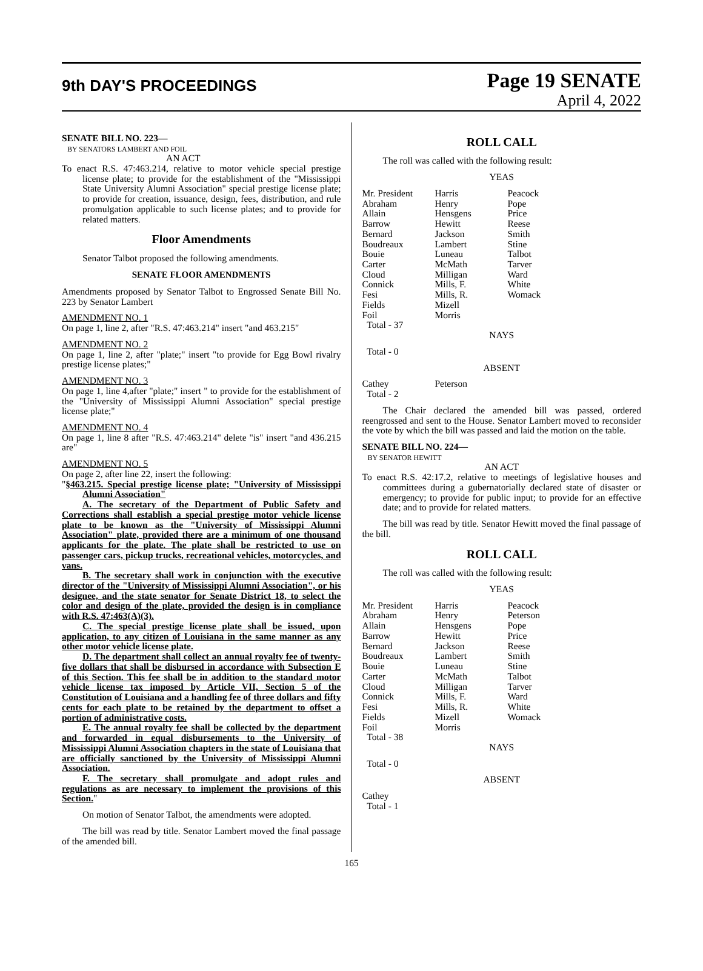9th DAY'S PROCEEDINGS
Page 19 SENATE
April 4, 2022
SENATE BILL NO. 223—
BY SENATORS LAMBERT AND FOIL
AN ACT
To enact R.S. 47:463.214, relative to motor vehicle special prestige license plate; to provide for the establishment of the "Mississippi State University Alumni Association" special prestige license plate; to provide for creation, issuance, design, fees, distribution, and rule promulgation applicable to such license plates; and to provide for related matters.
Floor Amendments
Senator Talbot proposed the following amendments.
SENATE FLOOR AMENDMENTS
Amendments proposed by Senator Talbot to Engrossed Senate Bill No. 223 by Senator Lambert
AMENDMENT NO. 1
On page 1, line 2, after "R.S. 47:463.214" insert "and 463.215"
AMENDMENT NO. 2
On page 1, line 2, after "plate;" insert "to provide for Egg Bowl rivalry prestige license plates;"
AMENDMENT NO. 3
On page 1, line 4,after "plate;" insert " to provide for the establishment of the "University of Mississippi Alumni Association" special prestige license plate;"
AMENDMENT NO. 4
On page 1, line 8 after "R.S. 47:463.214" delete "is" insert "and 436.215 are"
AMENDMENT NO. 5
On page 2, after line 22, insert the following:
"§463.215. Special prestige license plate; "University of Mississippi Alumni Association"
A. The secretary of the Department of Public Safety and Corrections shall establish a special prestige motor vehicle license plate to be known as the "University of Mississippi Alumni Association" plate, provided there are a minimum of one thousand applicants for the plate. The plate shall be restricted to use on passenger cars, pickup trucks, recreational vehicles, motorcycles, and vans.
B. The secretary shall work in conjunction with the executive director of the "University of Mississippi Alumni Association", or his designee, and the state senator for Senate District 18, to select the color and design of the plate, provided the design is in compliance with R.S. 47:463(A)(3).
C. The special prestige license plate shall be issued, upon application, to any citizen of Louisiana in the same manner as any other motor vehicle license plate.
D. The department shall collect an annual royalty fee of twenty-five dollars that shall be disbursed in accordance with Subsection E of this Section. This fee shall be in addition to the standard motor vehicle license tax imposed by Article VII, Section 5 of the Constitution of Louisiana and a handling fee of three dollars and fifty cents for each plate to be retained by the department to offset a portion of administrative costs.
E. The annual royalty fee shall be collected by the department and forwarded in equal disbursements to the University of Mississippi Alumni Association chapters in the state of Louisiana that are officially sanctioned by the University of Mississippi Alumni Association.
F. The secretary shall promulgate and adopt rules and regulations as are necessary to implement the provisions of this Section."
On motion of Senator Talbot, the amendments were adopted.
The bill was read by title. Senator Lambert moved the final passage of the amended bill.
ROLL CALL
The roll was called with the following result:
YEAS
| Mr. President Abraham Allain Barrow Bernard Boudreaux Bouie Carter Cloud Connick Fesi Fields Foil Total - 37 | Harris Henry Hensgens Hewitt Jackson Lambert Luneau McMath Milligan Mills, F. Mills, R. Mizell Morris | Peacock Pope Price Reese Smith Stine Talbot Tarver Ward White Womack |
NAYS
Total - 0
ABSENT
| Cathey Total - 2 | Peterson | |
The Chair declared the amended bill was passed, ordered reengrossed and sent to the House. Senator Lambert moved to reconsider the vote by which the bill was passed and laid the motion on the table.
SENATE BILL NO. 224—
BY SENATOR HEWITT
AN ACT
To enact R.S. 42:17.2, relative to meetings of legislative houses and committees during a gubernatorially declared state of disaster or emergency; to provide for public input; to provide for an effective date; and to provide for related matters.
The bill was read by title. Senator Hewitt moved the final passage of the bill.
ROLL CALL
The roll was called with the following result:
YEAS
| Mr. President Abraham Allain Barrow Bernard Boudreaux Bouie Carter Cloud Connick Fesi Fields Foil Total - 38 | Harris Henry Hensgens Hewitt Jackson Lambert Luneau McMath Milligan Mills, F. Mills, R. Mizell Morris | Peacock Peterson Pope Price Reese Smith Stine Talbot Tarver Ward White Womack |
NAYS
Total - 0
ABSENT
Cathey
Total - 1
165